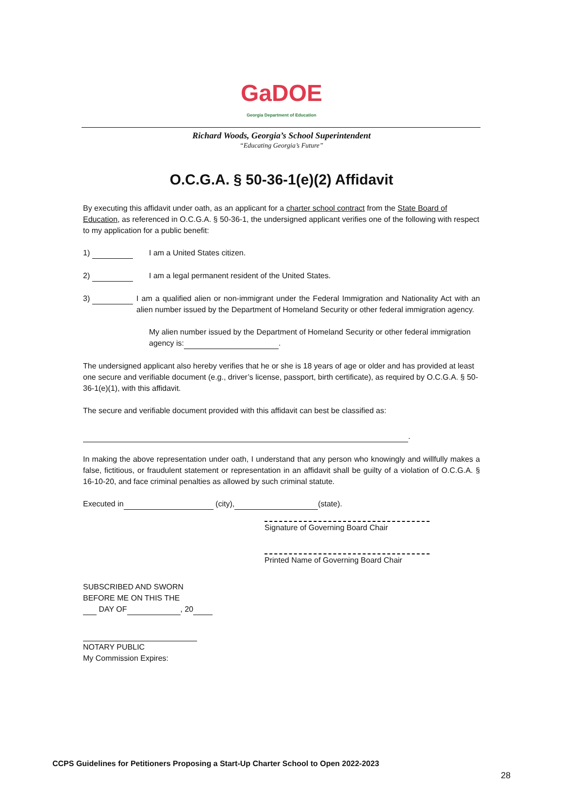GaDOE
Georgia Department of Education
Richard Woods, Georgia’s School Superintendent
“Educating Georgia’s Future”
O.C.G.A. § 50-36-1(e)(2) Affidavit
By executing this affidavit under oath, as an applicant for a charter school contract from the State Board of Education, as referenced in O.C.G.A. § 50-36-1, the undersigned applicant verifies one of the following with respect to my application for a public benefit:
1) I am a United States citizen.
2) I am a legal permanent resident of the United States.
3) I am a qualified alien or non-immigrant under the Federal Immigration and Nationality Act with an alien number issued by the Department of Homeland Security or other federal immigration agency.
My alien number issued by the Department of Homeland Security or other federal immigration agency is: .
The undersigned applicant also hereby verifies that he or she is 18 years of age or older and has provided at least one secure and verifiable document (e.g., driver’s license, passport, birth certificate), as required by O.C.G.A. § 50-36-1(e)(1), with this affidavit.
The secure and verifiable document provided with this affidavit can best be classified as:
.
In making the above representation under oath, I understand that any person who knowingly and willfully makes a false, fictitious, or fraudulent statement or representation in an affidavit shall be guilty of a violation of O.C.G.A. § 16-10-20, and face criminal penalties as allowed by such criminal statute.
Executed in (city), (state).
Signature of Governing Board Chair
Printed Name of Governing Board Chair
SUBSCRIBED AND SWORN
BEFORE ME ON THIS THE
DAY OF , 20
NOTARY PUBLIC
My Commission Expires:
CCPS Guidelines for Petitioners Proposing a Start-Up Charter School to Open 2022-2023
28